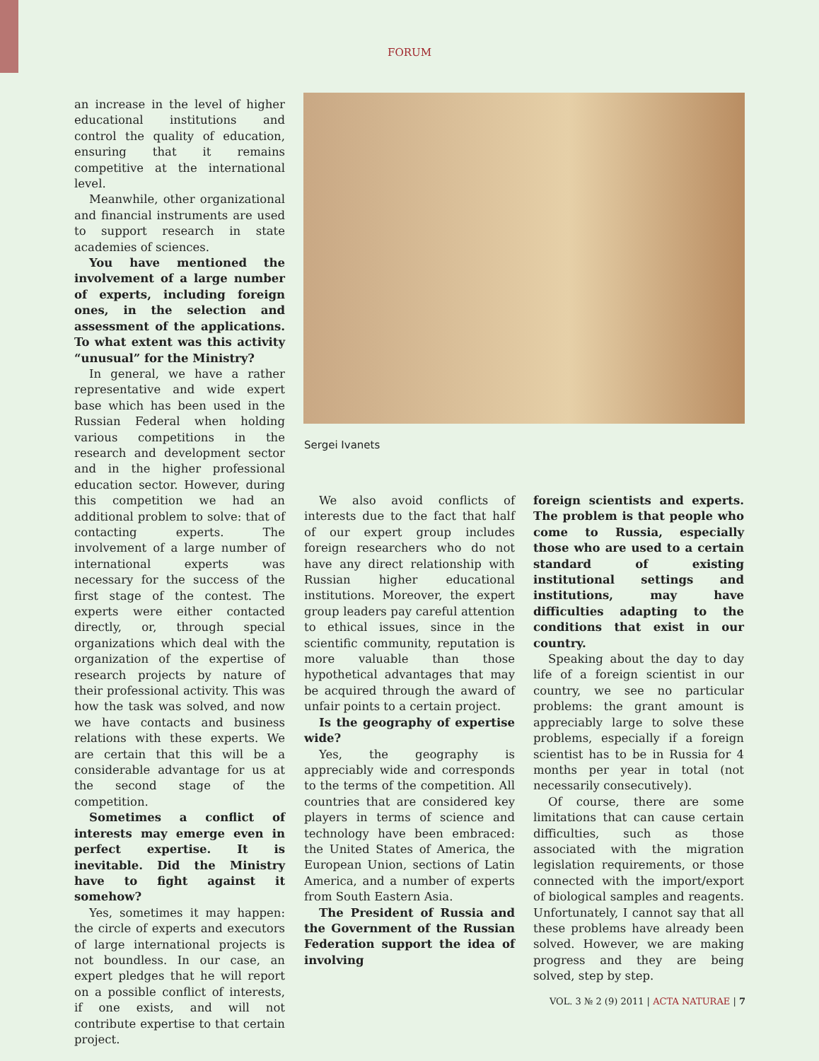FORUM
an increase in the level of higher educational institutions and control the quality of education, ensuring that it remains competitive at the international level.
Meanwhile, other organizational and financial instruments are used to support research in state academies of sciences.
You have mentioned the involvement of a large number of experts, including foreign ones, in the selection and assessment of the applications. To what extent was this activity “unusual” for the Ministry?
In general, we have a rather representative and wide expert base which has been used in the Russian Federal when holding various competitions in the research and development sector and in the higher professional education sector. However, during this competition we had an additional problem to solve: that of contacting experts. The involvement of a large number of international experts was necessary for the success of the first stage of the contest. The experts were either contacted directly, or, through special organizations which deal with the organization of the expertise of research projects by nature of their professional activity. This was how the task was solved, and now we have contacts and business relations with these experts. We are certain that this will be a considerable advantage for us at the second stage of the competition.
Sometimes a conflict of interests may emerge even in perfect expertise. It is inevitable. Did the Ministry have to fight against it somehow?
Yes, sometimes it may happen: the circle of experts and executors of large international projects is not boundless. In our case, an expert pledges that he will report on a possible conflict of interests, if one exists, and will not contribute expertise to that certain project.
Sergei Ivanets
We also avoid conflicts of interests due to the fact that half of our expert group includes foreign researchers who do not have any direct relationship with Russian higher educational institutions. Moreover, the expert group leaders pay careful attention to ethical issues, since in the scientific community, reputation is more valuable than those hypothetical advantages that may be acquired through the award of unfair points to a certain project.
Is the geography of expertise wide?
Yes, the geography is appreciably wide and corresponds to the terms of the competition. All countries that are considered key players in terms of science and technology have been embraced: the United States of America, the European Union, sections of Latin America, and a number of experts from South Eastern Asia.
The President of Russia and the Government of the Russian Federation support the idea of involving
foreign scientists and experts. The problem is that people who come to Russia, especially those who are used to a certain standard of existing institutional settings and institutions, may have difficulties adapting to the conditions that exist in our country.
Speaking about the day to day life of a foreign scientist in our country, we see no particular problems: the grant amount is appreciably large to solve these problems, especially if a foreign scientist has to be in Russia for 4 months per year in total (not necessarily consecutively).
Of course, there are some limitations that can cause certain difficulties, such as those associated with the migration legislation requirements, or those connected with the import/export of biological samples and reagents. Unfortunately, I cannot say that all these problems have already been solved. However, we are making progress and they are being solved, step by step.
VOL. 3 № 2 (9) 2011 | ACTA NATURAE | 7